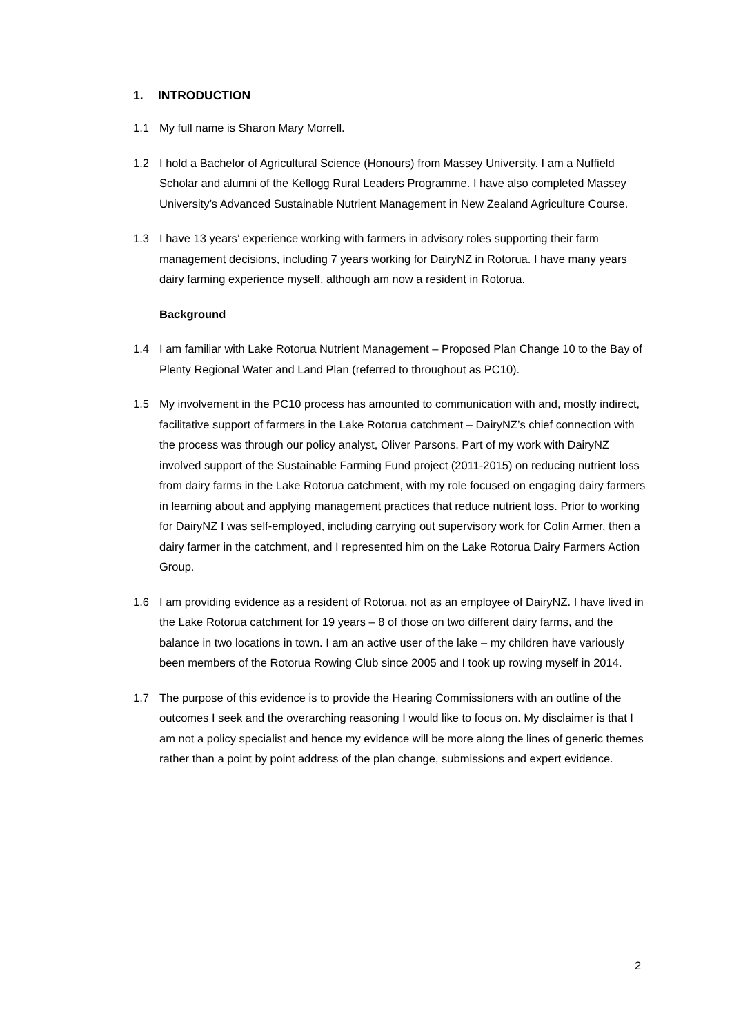1. INTRODUCTION
1.1 My full name is Sharon Mary Morrell.
1.2 I hold a Bachelor of Agricultural Science (Honours) from Massey University. I am a Nuffield Scholar and alumni of the Kellogg Rural Leaders Programme. I have also completed Massey University’s Advanced Sustainable Nutrient Management in New Zealand Agriculture Course.
1.3 I have 13 years’ experience working with farmers in advisory roles supporting their farm management decisions, including 7 years working for DairyNZ in Rotorua. I have many years dairy farming experience myself, although am now a resident in Rotorua.
Background
1.4 I am familiar with Lake Rotorua Nutrient Management – Proposed Plan Change 10 to the Bay of Plenty Regional Water and Land Plan (referred to throughout as PC10).
1.5 My involvement in the PC10 process has amounted to communication with and, mostly indirect, facilitative support of farmers in the Lake Rotorua catchment – DairyNZ’s chief connection with the process was through our policy analyst, Oliver Parsons. Part of my work with DairyNZ involved support of the Sustainable Farming Fund project (2011-2015) on reducing nutrient loss from dairy farms in the Lake Rotorua catchment, with my role focused on engaging dairy farmers in learning about and applying management practices that reduce nutrient loss. Prior to working for DairyNZ I was self-employed, including carrying out supervisory work for Colin Armer, then a dairy farmer in the catchment, and I represented him on the Lake Rotorua Dairy Farmers Action Group.
1.6 I am providing evidence as a resident of Rotorua, not as an employee of DairyNZ. I have lived in the Lake Rotorua catchment for 19 years – 8 of those on two different dairy farms, and the balance in two locations in town. I am an active user of the lake – my children have variously been members of the Rotorua Rowing Club since 2005 and I took up rowing myself in 2014.
1.7 The purpose of this evidence is to provide the Hearing Commissioners with an outline of the outcomes I seek and the overarching reasoning I would like to focus on. My disclaimer is that I am not a policy specialist and hence my evidence will be more along the lines of generic themes rather than a point by point address of the plan change, submissions and expert evidence.
2